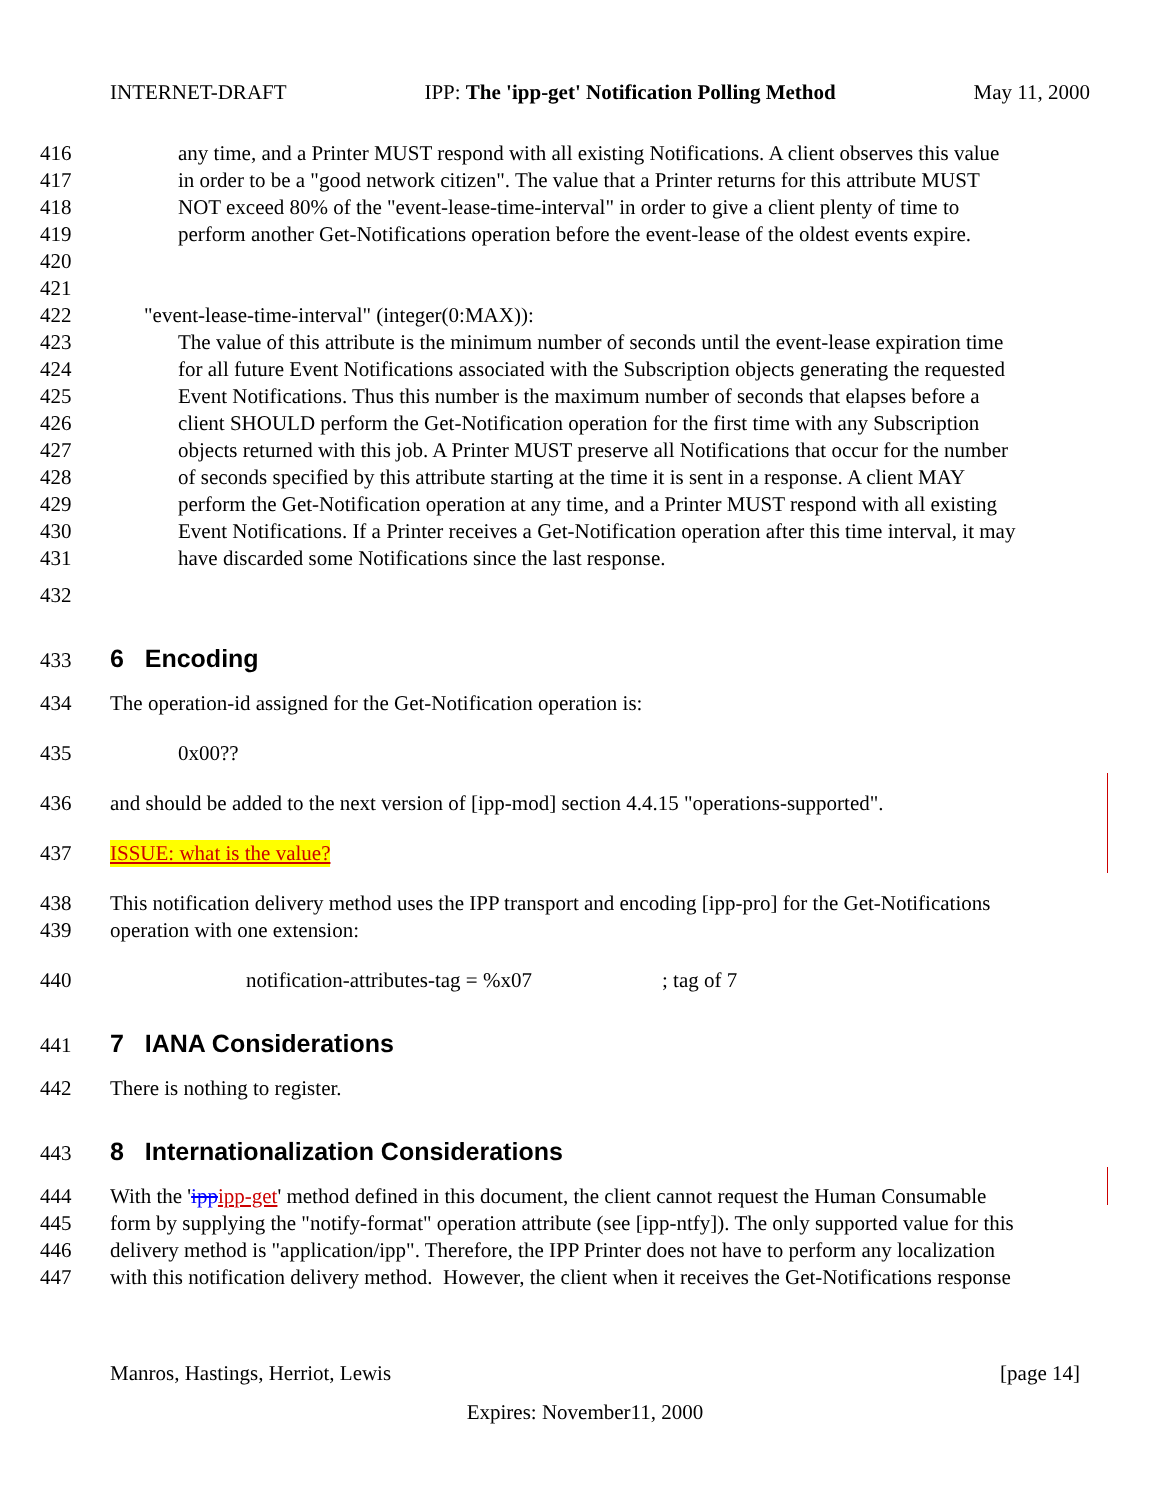INTERNET-DRAFT IPP: The 'ipp-get' Notification Polling Method May 11, 2000
416 any time, and a Printer MUST respond with all existing Notifications. A client observes this value
417 in order to be a "good network citizen". The value that a Printer returns for this attribute MUST
418 NOT exceed 80% of the "event-lease-time-interval" in order to give a client plenty of time to
419 perform another Get-Notifications operation before the event-lease of the oldest events expire.
420
421
422 "event-lease-time-interval" (integer(0:MAX)):
423 The value of this attribute is the minimum number of seconds until the event-lease expiration time
424 for all future Event Notifications associated with the Subscription objects generating the requested
425 Event Notifications. Thus this number is the maximum number of seconds that elapses before a
426 client SHOULD perform the Get-Notification operation for the first time with any Subscription
427 objects returned with this job. A Printer MUST preserve all Notifications that occur for the number
428 of seconds specified by this attribute starting at the time it is sent in a response. A client MAY
429 perform the Get-Notification operation at any time, and a Printer MUST respond with all existing
430 Event Notifications. If a Printer receives a Get-Notification operation after this time interval, it may
431 have discarded some Notifications since the last response.
432
433 6 Encoding
434 The operation-id assigned for the Get-Notification operation is:
435 0x00??
436 and should be added to the next version of [ipp-mod] section 4.4.15 "operations-supported".
437 ISSUE: what is the value?
438 This notification delivery method uses the IPP transport and encoding [ipp-pro] for the Get-Notifications
439 operation with one extension:
440 notification-attributes-tag = %x07; tag of 7
441 7 IANA Considerations
442 There is nothing to register.
443 8 Internationalization Considerations
444 With the 'ippipp-get' method defined in this document, the client cannot request the Human Consumable
445 form by supplying the "notify-format" operation attribute (see [ipp-ntfy]). The only supported value for this
446 delivery method is "application/ipp". Therefore, the IPP Printer does not have to perform any localization
447 with this notification delivery method. However, the client when it receives the Get-Notifications response
Manros, Hastings, Herriot, Lewis [page 14]
Expires: November11, 2000